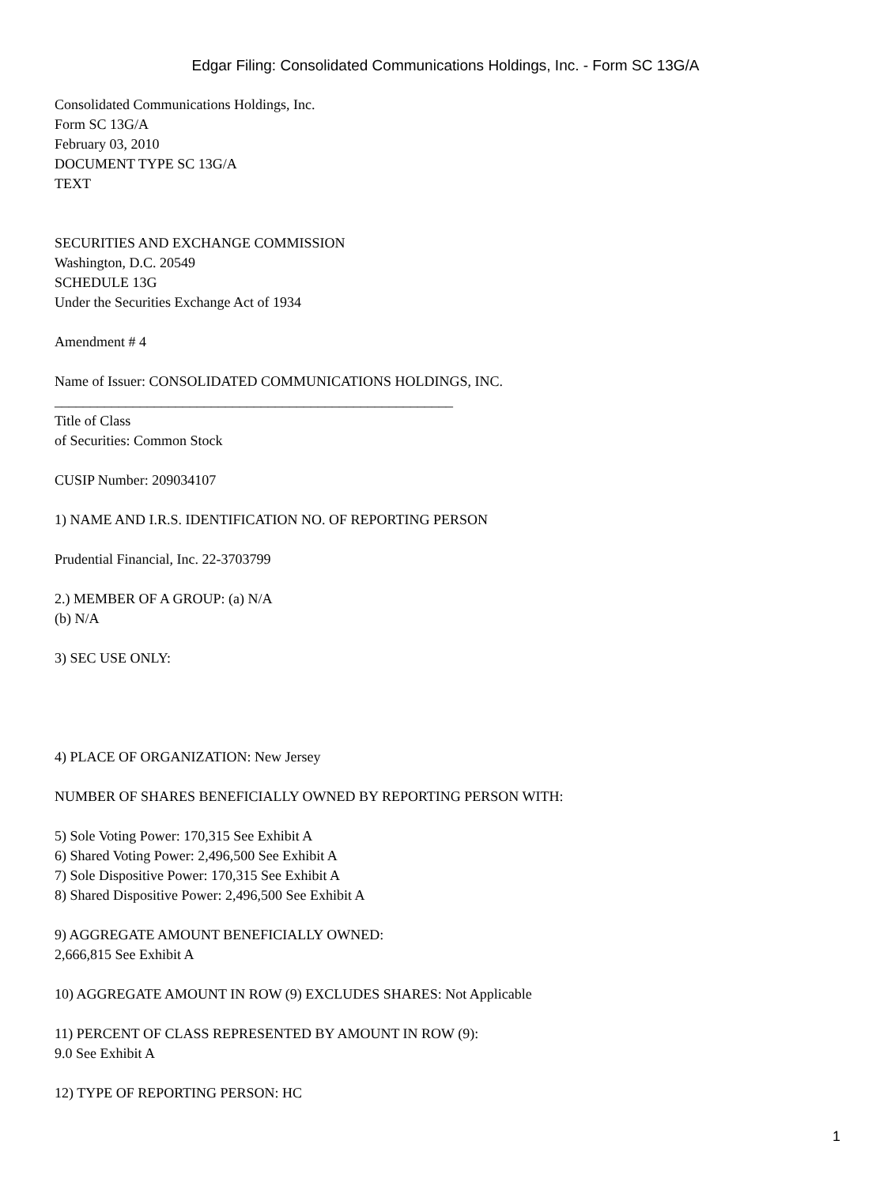Edgar Filing: Consolidated Communications Holdings, Inc. - Form SC 13G/A
Consolidated Communications Holdings, Inc.
Form SC 13G/A
February 03, 2010
DOCUMENT TYPE SC 13G/A
TEXT
SECURITIES AND EXCHANGE COMMISSION
Washington, D.C. 20549
SCHEDULE 13G
Under the Securities Exchange Act of 1934
Amendment # 4
Name of Issuer: CONSOLIDATED COMMUNICATIONS HOLDINGS, INC.
________________________________________________________
Title of Class
of Securities: Common Stock
CUSIP Number: 209034107
1) NAME AND I.R.S. IDENTIFICATION NO. OF REPORTING PERSON
Prudential Financial, Inc. 22-3703799
2.) MEMBER OF A GROUP: (a) N/A
(b) N/A
3) SEC USE ONLY:
4) PLACE OF ORGANIZATION: New Jersey
NUMBER OF SHARES BENEFICIALLY OWNED BY REPORTING PERSON WITH:
5) Sole Voting Power: 170,315 See Exhibit A
6) Shared Voting Power: 2,496,500 See Exhibit A
7) Sole Dispositive Power: 170,315 See Exhibit A
8) Shared Dispositive Power: 2,496,500 See Exhibit A
9) AGGREGATE AMOUNT BENEFICIALLY OWNED:
2,666,815 See Exhibit A
10) AGGREGATE AMOUNT IN ROW (9) EXCLUDES SHARES: Not Applicable
11) PERCENT OF CLASS REPRESENTED BY AMOUNT IN ROW (9):
9.0 See Exhibit A
12) TYPE OF REPORTING PERSON: HC
1